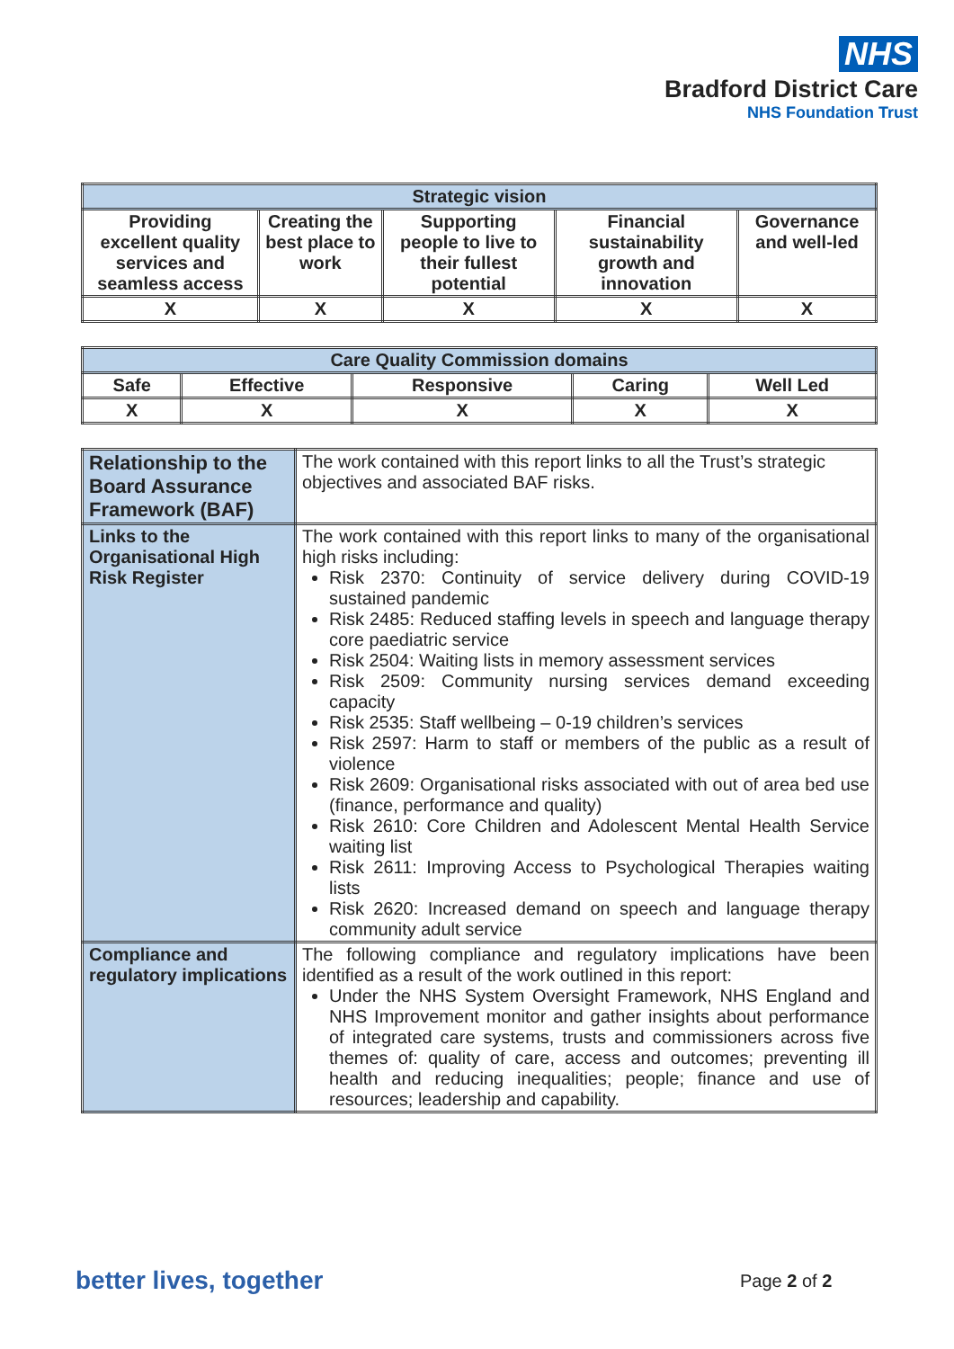NHS
Bradford District Care
NHS Foundation Trust
| Strategic vision | | | | |
| --- | --- | --- | --- | --- |
| Providing excellent quality services and seamless access | Creating the best place to work | Supporting people to live to their fullest potential | Financial sustainability growth and innovation | Governance and well-led |
| X | X | X | X | X |
| Care Quality Commission domains | | | | |
| --- | --- | --- | --- | --- |
| Safe | Effective | Responsive | Caring | Well Led |
| X | X | X | X | X |
| Relationship to the Board Assurance Framework (BAF) | The work contained with this report links to all the Trust’s strategic objectives and associated BAF risks. |
| Links to the Organisational High Risk Register | The work contained with this report links to many of the organisational high risks including: Risk 2370: Continuity of service delivery during COVID-19 sustained pandemic Risk 2485: Reduced staffing levels in speech and language therapy core paediatric service Risk 2504: Waiting lists in memory assessment services Risk 2509: Community nursing services demand exceeding capacity Risk 2535: Staff wellbeing – 0-19 children’s services Risk 2597: Harm to staff or members of the public as a result of violence Risk 2609: Organisational risks associated with out of area bed use (finance, performance and quality) Risk 2610: Core Children and Adolescent Mental Health Service waiting list Risk 2611: Improving Access to Psychological Therapies waiting lists Risk 2620: Increased demand on speech and language therapy community adult service |
| Compliance and regulatory implications | The following compliance and regulatory implications have been identified as a result of the work outlined in this report: Under the NHS System Oversight Framework, NHS England and NHS Improvement monitor and gather insights about performance of integrated care systems, trusts and commissioners across five themes of: quality of care, access and outcomes; preventing ill health and reducing inequalities; people; finance and use of resources; leadership and capability. |
better lives, together Page 2 of 2